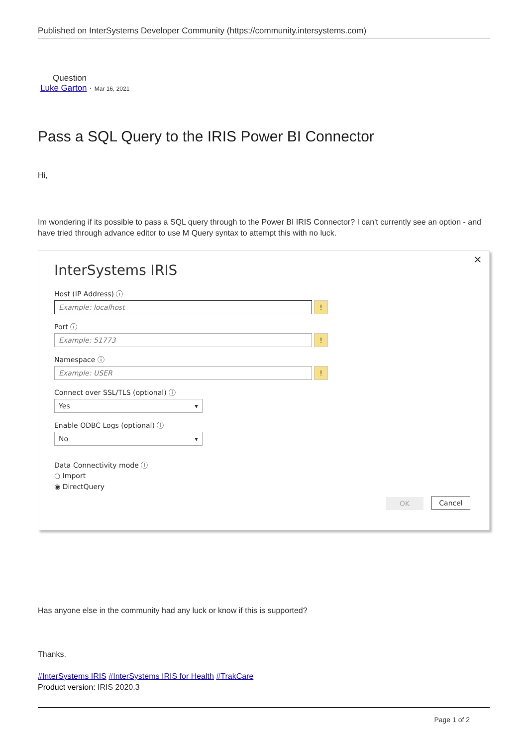Published on InterSystems Developer Community (https://community.intersystems.com)
Question
Luke Garton · Mar 16, 2021
Pass a SQL Query to the IRIS Power BI Connector
Hi,
Im wondering if its possible to pass a SQL query through to the Power BI IRIS Connector? I can't currently see an option - and have tried through advance editor to use M Query syntax to attempt this with no luck.
×
InterSystems IRIS
Host (IP Address) ⓘ
Example: localhost!
Port ⓘ
Example: 51773!
Namespace ⓘ
Example: USER!
Connect over SSL/TLS (optional) ⓘ
Yes ▾
Enable ODBC Logs (optional) ⓘ
No ▾
Data Connectivity mode ⓘ
○ Import
◉ DirectQuery
OK Cancel
Has anyone else in the community had any luck or know if this is supported?
Thanks.
#InterSystems IRIS #InterSystems IRIS for Health #TrakCare
Product version: IRIS 2020.3
Page 1 of 2